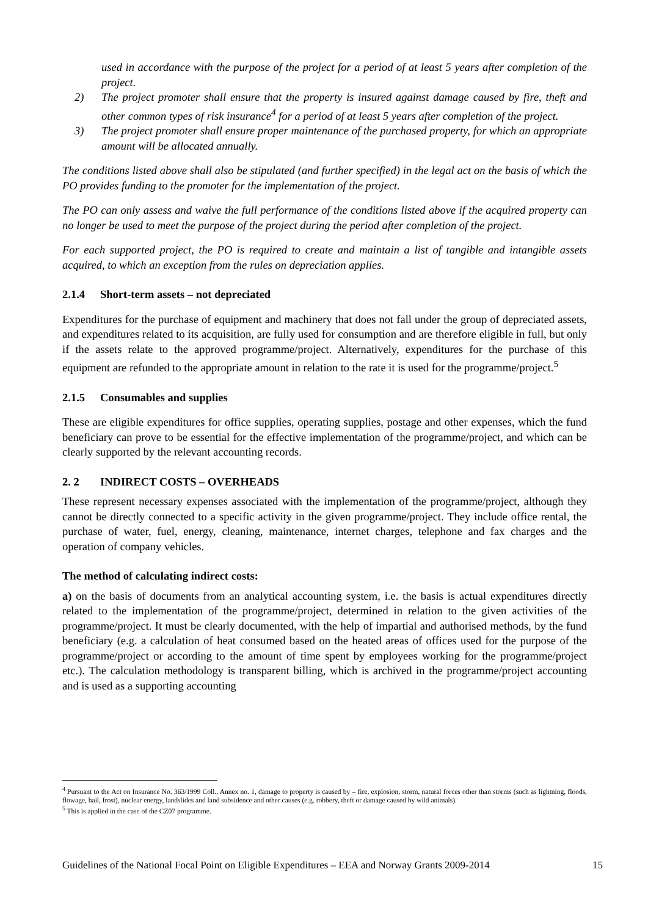used in accordance with the purpose of the project for a period of at least 5 years after completion of the project.
2) The project promoter shall ensure that the property is insured against damage caused by fire, theft and other common types of risk insurance<sup>4</sup> for a period of at least 5 years after completion of the project.
3) The project promoter shall ensure proper maintenance of the purchased property, for which an appropriate amount will be allocated annually.
The conditions listed above shall also be stipulated (and further specified) in the legal act on the basis of which the PO provides funding to the promoter for the implementation of the project.
The PO can only assess and waive the full performance of the conditions listed above if the acquired property can no longer be used to meet the purpose of the project during the period after completion of the project.
For each supported project, the PO is required to create and maintain a list of tangible and intangible assets acquired, to which an exception from the rules on depreciation applies.
2.1.4 Short-term assets – not depreciated
Expenditures for the purchase of equipment and machinery that does not fall under the group of depreciated assets, and expenditures related to its acquisition, are fully used for consumption and are therefore eligible in full, but only if the assets relate to the approved programme/project. Alternatively, expenditures for the purchase of this equipment are refunded to the appropriate amount in relation to the rate it is used for the programme/project.<sup>5</sup>
2.1.5 Consumables and supplies
These are eligible expenditures for office supplies, operating supplies, postage and other expenses, which the fund beneficiary can prove to be essential for the effective implementation of the programme/project, and which can be clearly supported by the relevant accounting records.
2. 2 INDIRECT COSTS – OVERHEADS
These represent necessary expenses associated with the implementation of the programme/project, although they cannot be directly connected to a specific activity in the given programme/project. They include office rental, the purchase of water, fuel, energy, cleaning, maintenance, internet charges, telephone and fax charges and the operation of company vehicles.
The method of calculating indirect costs:
a) on the basis of documents from an analytical accounting system, i.e. the basis is actual expenditures directly related to the implementation of the programme/project, determined in relation to the given activities of the programme/project. It must be clearly documented, with the help of impartial and authorised methods, by the fund beneficiary (e.g. a calculation of heat consumed based on the heated areas of offices used for the purpose of the programme/project or according to the amount of time spent by employees working for the programme/project etc.). The calculation methodology is transparent billing, which is archived in the programme/project accounting and is used as a supporting accounting
<sup>4</sup> Pursuant to the Act on Insurance No. 363/1999 Coll., Annex no. 1, damage to property is caused by – fire, explosion, storm, natural forces other than storms (such as lightning, floods, flowage, hail, frost), nuclear energy, landslides and land subsidence and other causes (e.g. robbery, theft or damage caused by wild animals).
<sup>5</sup> This is applied in the case of the CZ07 programme.
Guidelines of the National Focal Point on Eligible Expenditures – EEA and Norway Grants 2009-2014 15